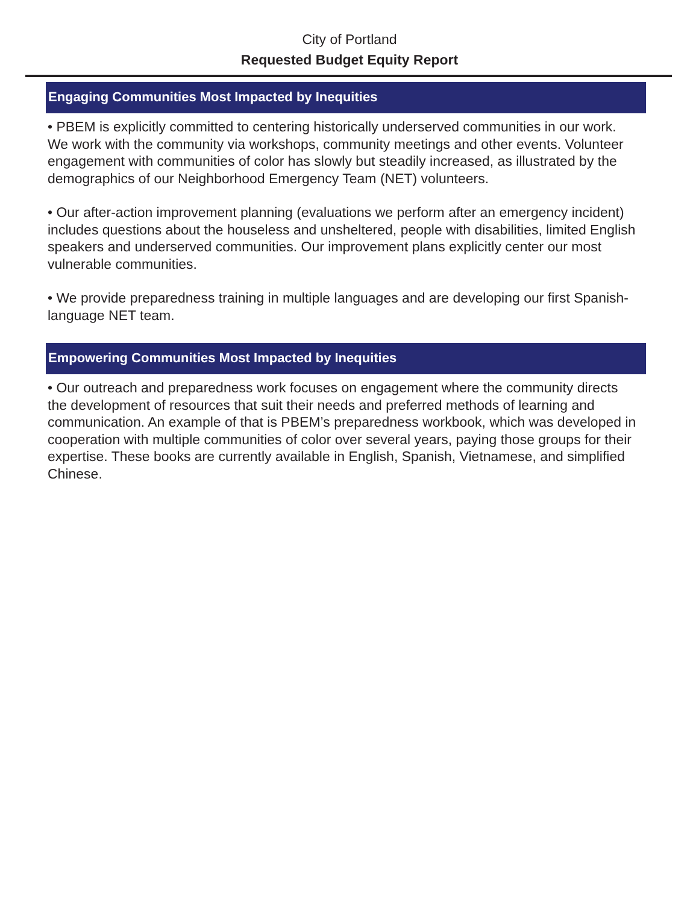City of Portland
Requested Budget Equity Report
Engaging Communities Most Impacted by Inequities
• PBEM is explicitly committed to centering historically underserved communities in our work. We work with the community via workshops, community meetings and other events. Volunteer engagement with communities of color has slowly but steadily increased, as illustrated by the demographics of our Neighborhood Emergency Team (NET) volunteers.
• Our after-action improvement planning (evaluations we perform after an emergency incident) includes questions about the houseless and unsheltered, people with disabilities, limited English speakers and underserved communities. Our improvement plans explicitly center our most vulnerable communities.
• We provide preparedness training in multiple languages and are developing our first Spanish-language NET team.
Empowering Communities Most Impacted by Inequities
• Our outreach and preparedness work focuses on engagement where the community directs the development of resources that suit their needs and preferred methods of learning and communication. An example of that is PBEM’s preparedness workbook, which was developed in cooperation with multiple communities of color over several years, paying those groups for their expertise. These books are currently available in English, Spanish, Vietnamese, and simplified Chinese.